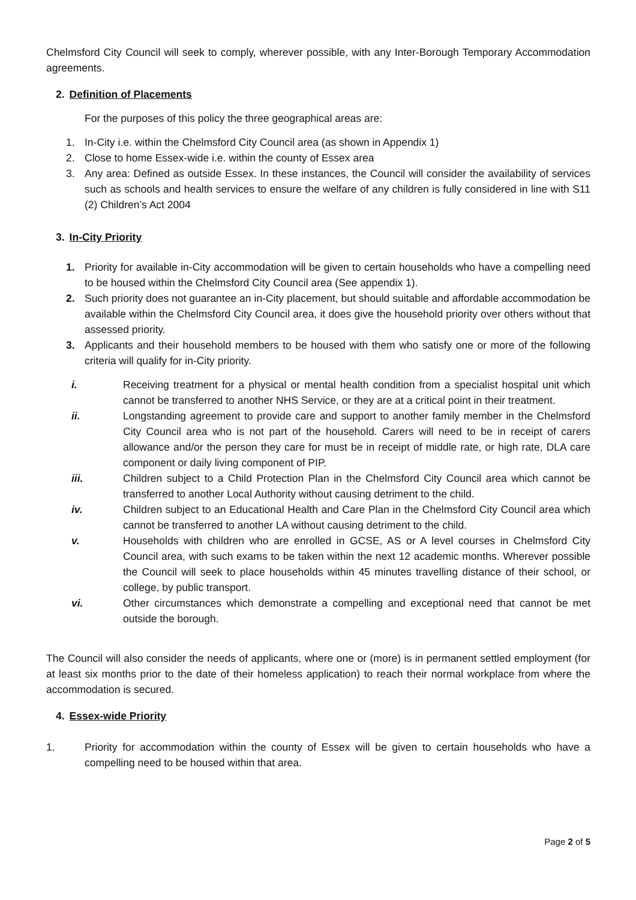Chelmsford City Council will seek to comply, wherever possible, with any Inter-Borough Temporary Accommodation agreements.
2. Definition of Placements
For the purposes of this policy the three geographical areas are:
1. In-City i.e. within the Chelmsford City Council area (as shown in Appendix 1)
2. Close to home Essex-wide i.e. within the county of Essex area
3. Any area: Defined as outside Essex. In these instances, the Council will consider the availability of services such as schools and health services to ensure the welfare of any children is fully considered in line with S11 (2) Children’s Act 2004
3. In-City Priority
1. Priority for available in-City accommodation will be given to certain households who have a compelling need to be housed within the Chelmsford City Council area (See appendix 1).
2. Such priority does not guarantee an in-City placement, but should suitable and affordable accommodation be available within the Chelmsford City Council area, it does give the household priority over others without that assessed priority.
3. Applicants and their household members to be housed with them who satisfy one or more of the following criteria will qualify for in-City priority.
i. Receiving treatment for a physical or mental health condition from a specialist hospital unit which cannot be transferred to another NHS Service, or they are at a critical point in their treatment.
ii. Longstanding agreement to provide care and support to another family member in the Chelmsford City Council area who is not part of the household. Carers will need to be in receipt of carers allowance and/or the person they care for must be in receipt of middle rate, or high rate, DLA care component or daily living component of PIP.
iii. Children subject to a Child Protection Plan in the Chelmsford City Council area which cannot be transferred to another Local Authority without causing detriment to the child.
iv. Children subject to an Educational Health and Care Plan in the Chelmsford City Council area which cannot be transferred to another LA without causing detriment to the child.
v. Households with children who are enrolled in GCSE, AS or A level courses in Chelmsford City Council area, with such exams to be taken within the next 12 academic months. Wherever possible the Council will seek to place households within 45 minutes travelling distance of their school, or college, by public transport.
vi. Other circumstances which demonstrate a compelling and exceptional need that cannot be met outside the borough.
The Council will also consider the needs of applicants, where one or (more) is in permanent settled employment (for at least six months prior to the date of their homeless application) to reach their normal workplace from where the accommodation is secured.
4. Essex-wide Priority
1. Priority for accommodation within the county of Essex will be given to certain households who have a compelling need to be housed within that area.
Page 2 of 5